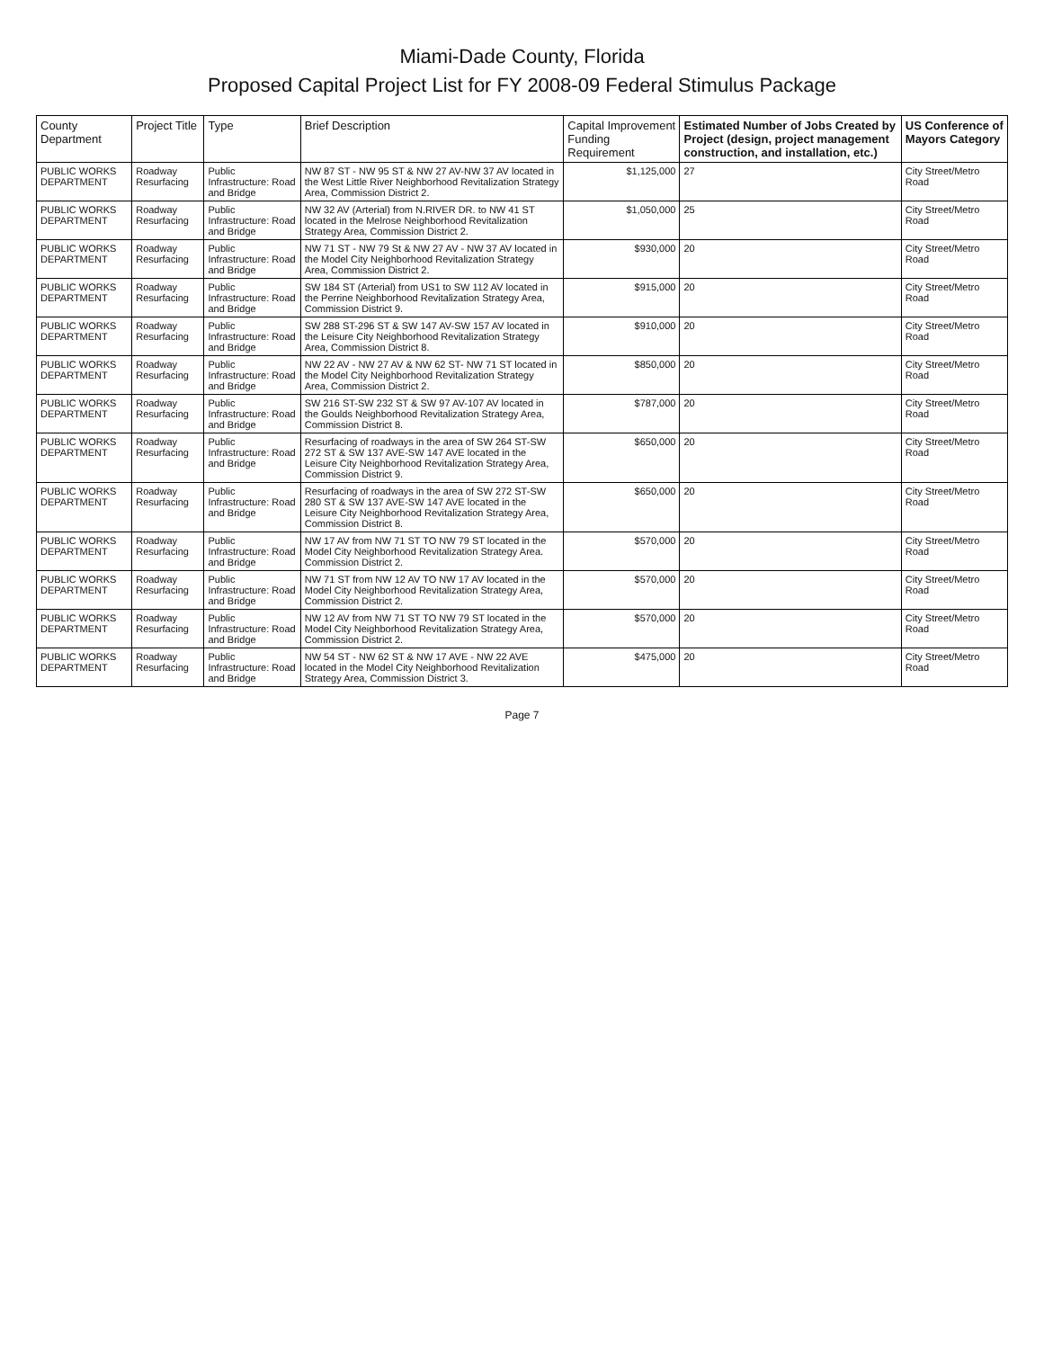Miami-Dade County, Florida
Proposed Capital Project List for FY 2008-09 Federal Stimulus Package
| County Department | Project Title | Type | Brief Description | Capital Improvement Funding Requirement | Estimated Number of Jobs Created by Project (design, project management construction, and installation, etc.) | US Conference of Mayors Category |
| --- | --- | --- | --- | --- | --- | --- |
| PUBLIC WORKS DEPARTMENT | Roadway Resurfacing | Public Infrastructure: Road and Bridge | NW 87 ST - NW 95 ST & NW 27 AV-NW 37 AV located in the West Little River Neighborhood Revitalization Strategy Area, Commission District 2. | $1,125,000 | 27 | City Street/Metro Road |
| PUBLIC WORKS DEPARTMENT | Roadway Resurfacing | Public Infrastructure: Road and Bridge | NW 32 AV (Arterial) from N.RIVER DR. to NW 41 ST located in the Melrose Neighborhood Revitalization Strategy Area, Commission District 2. | $1,050,000 | 25 | City Street/Metro Road |
| PUBLIC WORKS DEPARTMENT | Roadway Resurfacing | Public Infrastructure: Road and Bridge | NW 71 ST - NW 79 St & NW 27 AV - NW 37 AV located in the Model City Neighborhood Revitalization Strategy Area, Commission District 2. | $930,000 | 20 | City Street/Metro Road |
| PUBLIC WORKS DEPARTMENT | Roadway Resurfacing | Public Infrastructure: Road and Bridge | SW 184 ST (Arterial) from US1 to SW 112 AV located in the Perrine Neighborhood Revitalization Strategy Area, Commission District 9. | $915,000 | 20 | City Street/Metro Road |
| PUBLIC WORKS DEPARTMENT | Roadway Resurfacing | Public Infrastructure: Road and Bridge | SW 288 ST-296 ST & SW 147 AV-SW 157 AV located in the Leisure City Neighborhood Revitalization Strategy Area, Commission District 8. | $910,000 | 20 | City Street/Metro Road |
| PUBLIC WORKS DEPARTMENT | Roadway Resurfacing | Public Infrastructure: Road and Bridge | NW 22 AV - NW 27 AV & NW 62 ST- NW 71 ST located in the Model City Neighborhood Revitalization Strategy Area, Commission District 2. | $850,000 | 20 | City Street/Metro Road |
| PUBLIC WORKS DEPARTMENT | Roadway Resurfacing | Public Infrastructure: Road and Bridge | SW 216 ST-SW 232 ST & SW 97 AV-107 AV located in the Goulds Neighborhood Revitalization Strategy Area, Commission District 8. | $787,000 | 20 | City Street/Metro Road |
| PUBLIC WORKS DEPARTMENT | Roadway Resurfacing | Public Infrastructure: Road and Bridge | Resurfacing of roadways in the area of SW 264 ST-SW 272 ST & SW 137 AVE-SW 147 AVE located in the Leisure City Neighborhood Revitalization Strategy Area, Commission District 9. | $650,000 | 20 | City Street/Metro Road |
| PUBLIC WORKS DEPARTMENT | Roadway Resurfacing | Public Infrastructure: Road and Bridge | Resurfacing of roadways in the area of SW 272 ST-SW 280 ST & SW 137 AVE-SW 147 AVE located in the Leisure City Neighborhood Revitalization Strategy Area, Commission District 8. | $650,000 | 20 | City Street/Metro Road |
| PUBLIC WORKS DEPARTMENT | Roadway Resurfacing | Public Infrastructure: Road and Bridge | NW 17 AV from NW 71 ST TO NW 79 ST located in the Model City Neighborhood Revitalization Strategy Area. Commission District 2. | $570,000 | 20 | City Street/Metro Road |
| PUBLIC WORKS DEPARTMENT | Roadway Resurfacing | Public Infrastructure: Road and Bridge | NW 71 ST from NW 12 AV TO NW 17 AV located in the Model City Neighborhood Revitalization Strategy Area, Commission District 2. | $570,000 | 20 | City Street/Metro Road |
| PUBLIC WORKS DEPARTMENT | Roadway Resurfacing | Public Infrastructure: Road and Bridge | NW 12 AV from NW 71 ST TO NW 79 ST located in the Model City Neighborhood Revitalization Strategy Area, Commission District 2. | $570,000 | 20 | City Street/Metro Road |
| PUBLIC WORKS DEPARTMENT | Roadway Resurfacing | Public Infrastructure: Road and Bridge | NW 54 ST - NW 62 ST & NW 17 AVE - NW 22 AVE located in the Model City Neighborhood Revitalization Strategy Area, Commission District 3. | $475,000 | 20 | City Street/Metro Road |
Page 7